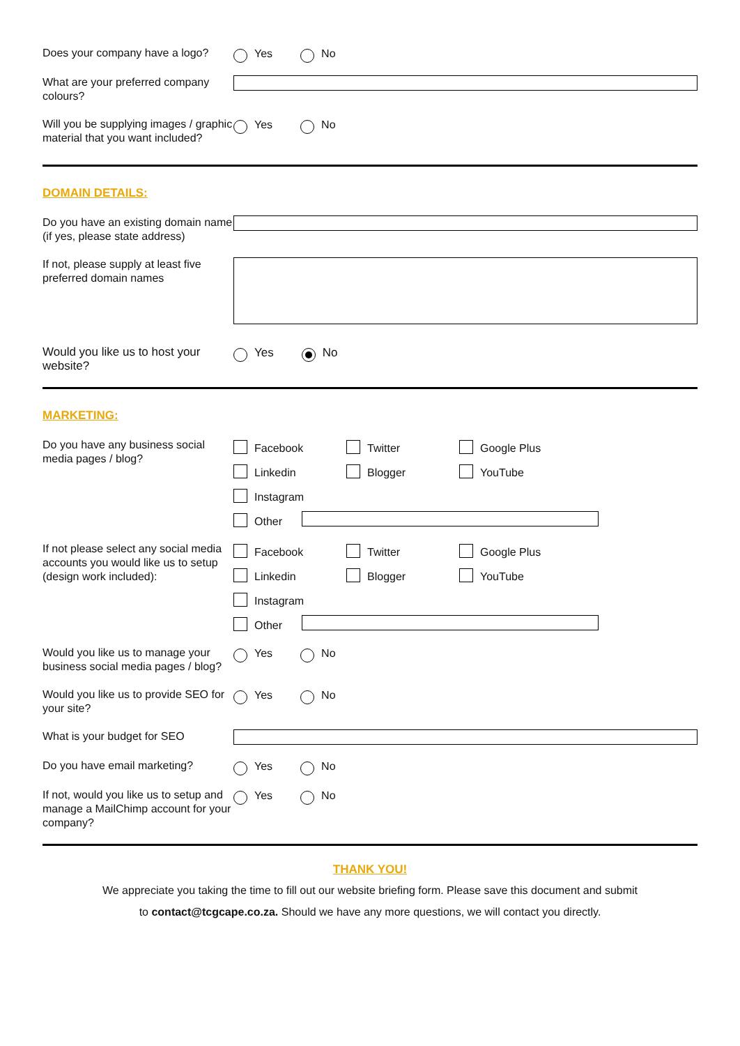Does your company have a logo?
Yes No
What are your preferred company colours?
Will you be supplying images / graphic material that you want included?
Yes No
DOMAIN DETAILS:
Do you have an existing domain name (if yes, please state address)
If not, please supply at least five preferred domain names
Would you like us to host your website?
Yes No
MARKETING:
Do you have any business social media pages / blog?
Facebook Twitter Google Plus Linkedin Blogger YouTube Instagram Other
If not please select any social media accounts you would like us to setup (design work included):
Facebook Twitter Google Plus Linkedin Blogger YouTube Instagram Other
Would you like us to manage your business social media pages / blog?
Yes No
Would you like us to provide SEO for your site?
Yes No
What is your budget for SEO
Do you have email marketing?
Yes No
If not, would you like us to setup and manage a MailChimp account for your company?
Yes No
THANK YOU!
We appreciate you taking the time to fill out our website briefing form. Please save this document and submit
to contact@tcgcape.co.za. Should we have any more questions, we will contact you directly.